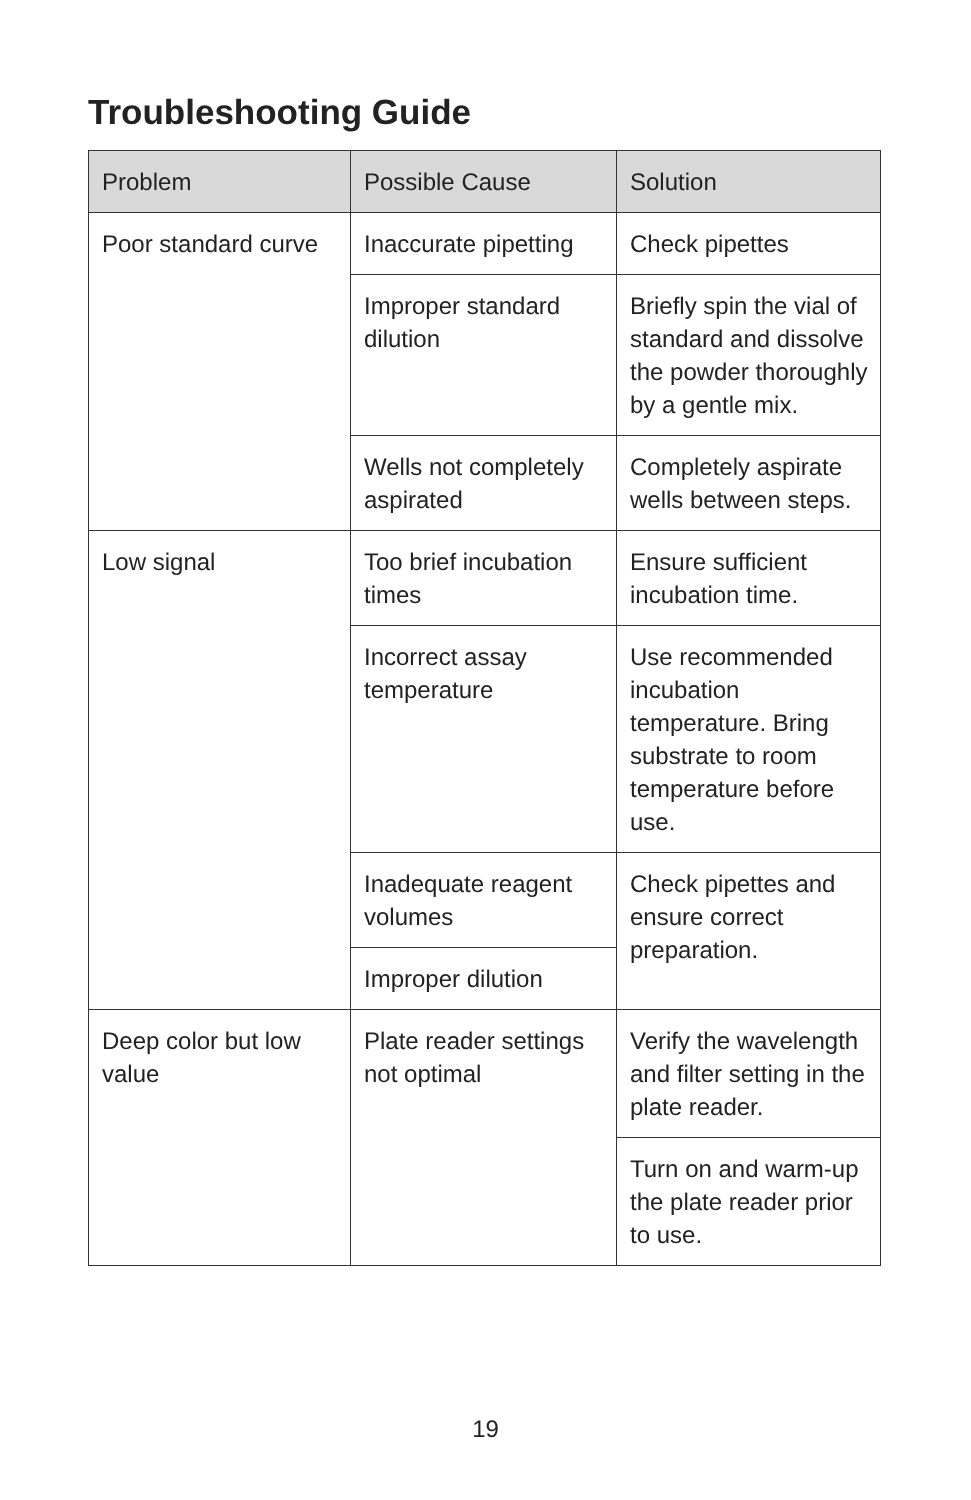Troubleshooting Guide
| Problem | Possible Cause | Solution |
| --- | --- | --- |
| Poor standard curve | Inaccurate pipetting | Check pipettes |
| | Improper standard dilution | Briefly spin the vial of standard and dissolve the powder thoroughly by a gentle mix. |
| | Wells not completely aspirated | Completely aspirate wells between steps. |
| Low signal | Too brief incubation times | Ensure sufficient incubation time. |
| | Incorrect assay temperature | Use recommended incubation temperature. Bring substrate to room temperature before use. |
| | Inadequate reagent volumes | Check pipettes and ensure correct preparation. |
| | Improper dilution | |
| Deep color but low value | Plate reader settings not optimal | Verify the wavelength and filter setting in the plate reader. |
| | | Turn on and warm-up the plate reader prior to use. |
19